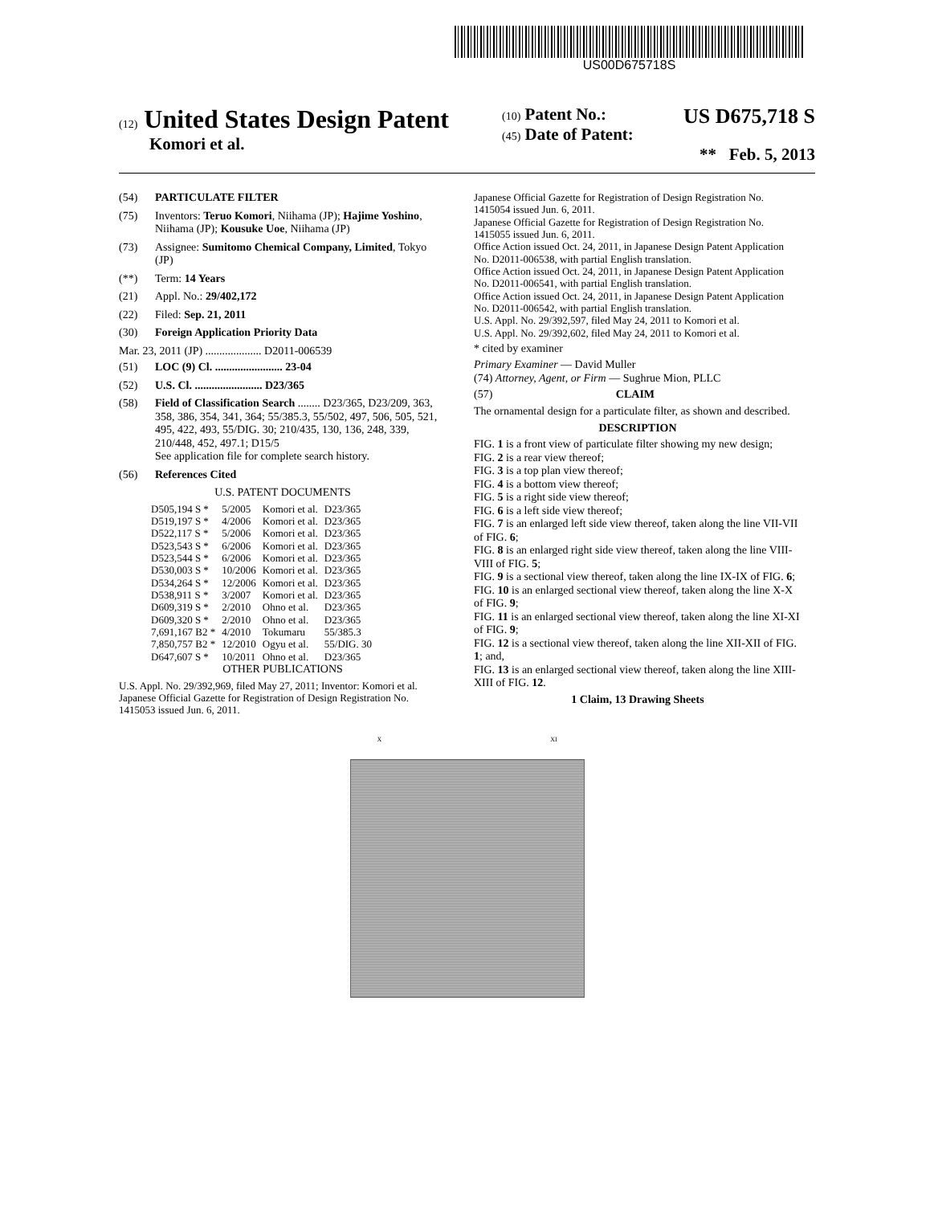US00D675718S
(12) United States Design Patent
Komori et al.
(10) Patent No.: US D675,718 S
(45) Date of Patent: ** Feb. 5, 2013
(54) PARTICULATE FILTER
(75) Inventors: Teruo Komori, Niihama (JP); Hajime Yoshino, Niihama (JP); Kousuke Uoe, Niihama (JP)
(73) Assignee: Sumitomo Chemical Company, Limited, Tokyo (JP)
(**) Term: 14 Years
(21) Appl. No.: 29/402,172
(22) Filed: Sep. 21, 2011
(30) Foreign Application Priority Data
Mar. 23, 2011 (JP) .................... D2011-006539
(51) LOC (9) Cl. ........................ 23-04
(52) U.S. Cl. ........................ D23/365
(58) Field of Classification Search ........ D23/365, D23/209, 363, 358, 386, 354, 341, 364; 55/385.3, 55/502, 497, 506, 505, 521, 495, 422, 493, 55/DIG. 30; 210/435, 130, 136, 248, 339, 210/448, 452, 497.1; D15/5
See application file for complete search history.
(56) References Cited
U.S. PATENT DOCUMENTS
| D505,194 S * | 5/2005 | Komori et al. | D23/365 |
| D519,197 S * | 4/2006 | Komori et al. | D23/365 |
| D522,117 S * | 5/2006 | Komori et al. | D23/365 |
| D523,543 S * | 6/2006 | Komori et al. | D23/365 |
| D523,544 S * | 6/2006 | Komori et al. | D23/365 |
| D530,003 S * | 10/2006 | Komori et al. | D23/365 |
| D534,264 S * | 12/2006 | Komori et al. | D23/365 |
| D538,911 S * | 3/2007 | Komori et al. | D23/365 |
| D609,319 S * | 2/2010 | Ohno et al. | D23/365 |
| D609,320 S * | 2/2010 | Ohno et al. | D23/365 |
| 7,691,167 B2 * | 4/2010 | Tokumaru | 55/385.3 |
| 7,850,757 B2 * | 12/2010 | Ogyu et al. | 55/DIG. 30 |
| D647,607 S * | 10/2011 | Ohno et al. | D23/365 |
OTHER PUBLICATIONS
U.S. Appl. No. 29/392,969, filed May 27, 2011; Inventor: Komori et al.
Japanese Official Gazette for Registration of Design Registration No. 1415053 issued Jun. 6, 2011.
Japanese Official Gazette for Registration of Design Registration No. 1415054 issued Jun. 6, 2011.
Japanese Official Gazette for Registration of Design Registration No. 1415055 issued Jun. 6, 2011.
Office Action issued Oct. 24, 2011, in Japanese Design Patent Application No. D2011-006538, with partial English translation.
Office Action issued Oct. 24, 2011, in Japanese Design Patent Application No. D2011-006541, with partial English translation.
Office Action issued Oct. 24, 2011, in Japanese Design Patent Application No. D2011-006542, with partial English translation.
U.S. Appl. No. 29/392,597, filed May 24, 2011 to Komori et al.
U.S. Appl. No. 29/392,602, filed May 24, 2011 to Komori et al.
* cited by examiner
Primary Examiner — David Muller
(74) Attorney, Agent, or Firm — Sughrue Mion, PLLC
(57) CLAIM
The ornamental design for a particulate filter, as shown and described.
DESCRIPTION
FIG. 1 is a front view of particulate filter showing my new design;
FIG. 2 is a rear view thereof;
FIG. 3 is a top plan view thereof;
FIG. 4 is a bottom view thereof;
FIG. 5 is a right side view thereof;
FIG. 6 is a left side view thereof;
FIG. 7 is an enlarged left side view thereof, taken along the line VII-VII of FIG. 6;
FIG. 8 is an enlarged right side view thereof, taken along the line VIII-VIII of FIG. 5;
FIG. 9 is a sectional view thereof, taken along the line IX-IX of FIG. 6;
FIG. 10 is an enlarged sectional view thereof, taken along the line X-X of FIG. 9;
FIG. 11 is an enlarged sectional view thereof, taken along the line XI-XI of FIG. 9;
FIG. 12 is a sectional view thereof, taken along the line XII-XII of FIG. 1; and,
FIG. 13 is an enlarged sectional view thereof, taken along the line XIII-XIII of FIG. 12.
1 Claim, 13 Drawing Sheets
X XI